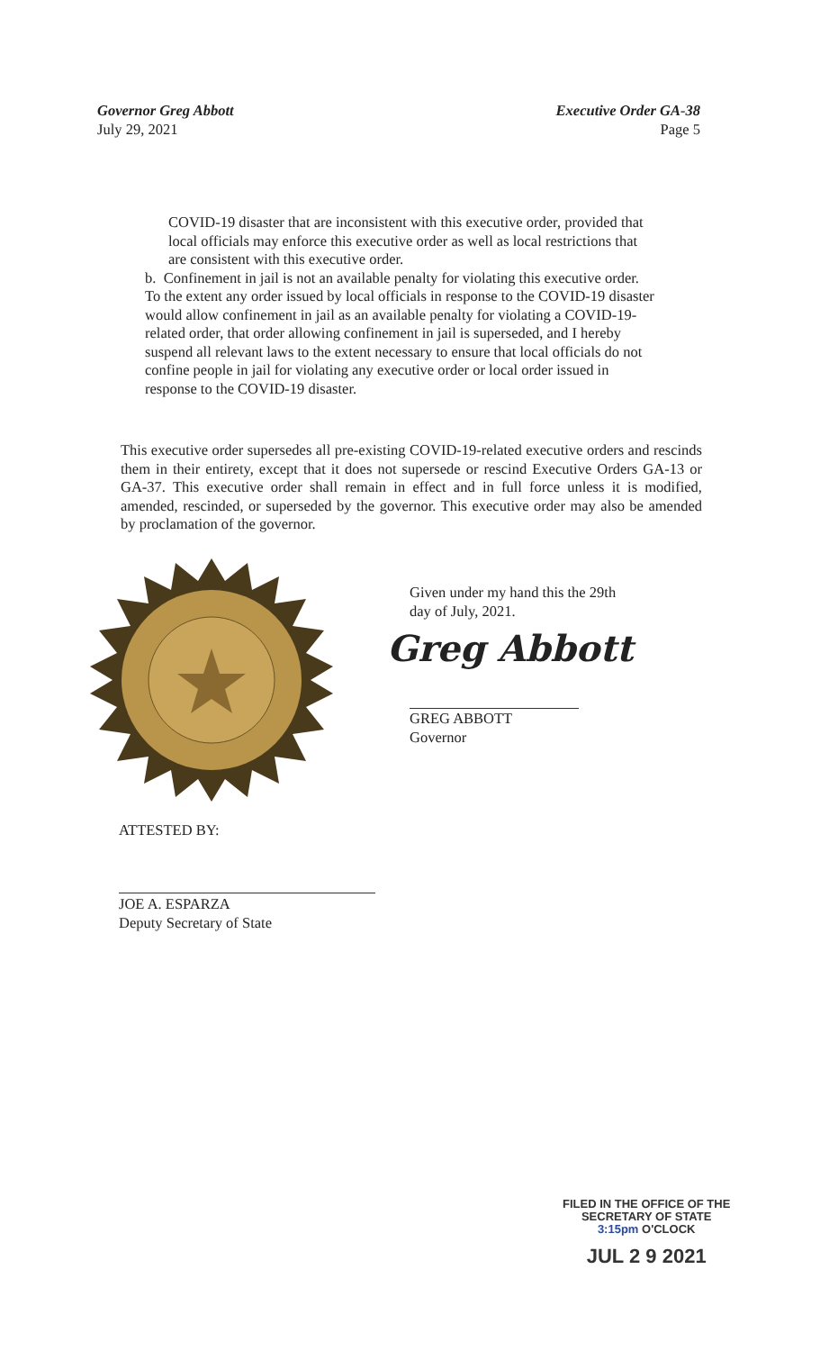Governor Greg Abbott
July 29, 2021
Executive Order GA-38
Page 5
COVID-19 disaster that are inconsistent with this executive order, provided that local officials may enforce this executive order as well as local restrictions that are consistent with this executive order.
b. Confinement in jail is not an available penalty for violating this executive order. To the extent any order issued by local officials in response to the COVID-19 disaster would allow confinement in jail as an available penalty for violating a COVID-19-related order, that order allowing confinement in jail is superseded, and I hereby suspend all relevant laws to the extent necessary to ensure that local officials do not confine people in jail for violating any executive order or local order issued in response to the COVID-19 disaster.
This executive order supersedes all pre-existing COVID-19-related executive orders and rescinds them in their entirety, except that it does not supersede or rescind Executive Orders GA-13 or GA-37. This executive order shall remain in effect and in full force unless it is modified, amended, rescinded, or superseded by the governor. This executive order may also be amended by proclamation of the governor.
Given under my hand this the 29th
day of July, 2021.
Greg Abbott
GREG ABBOTT
Governor
ATTESTED BY:
JOE A. ESPARZA
Deputy Secretary of State
FILED IN THE OFFICE OF THE
SECRETARY OF STATE
3:15pm O'CLOCK
JUL 2 9 2021